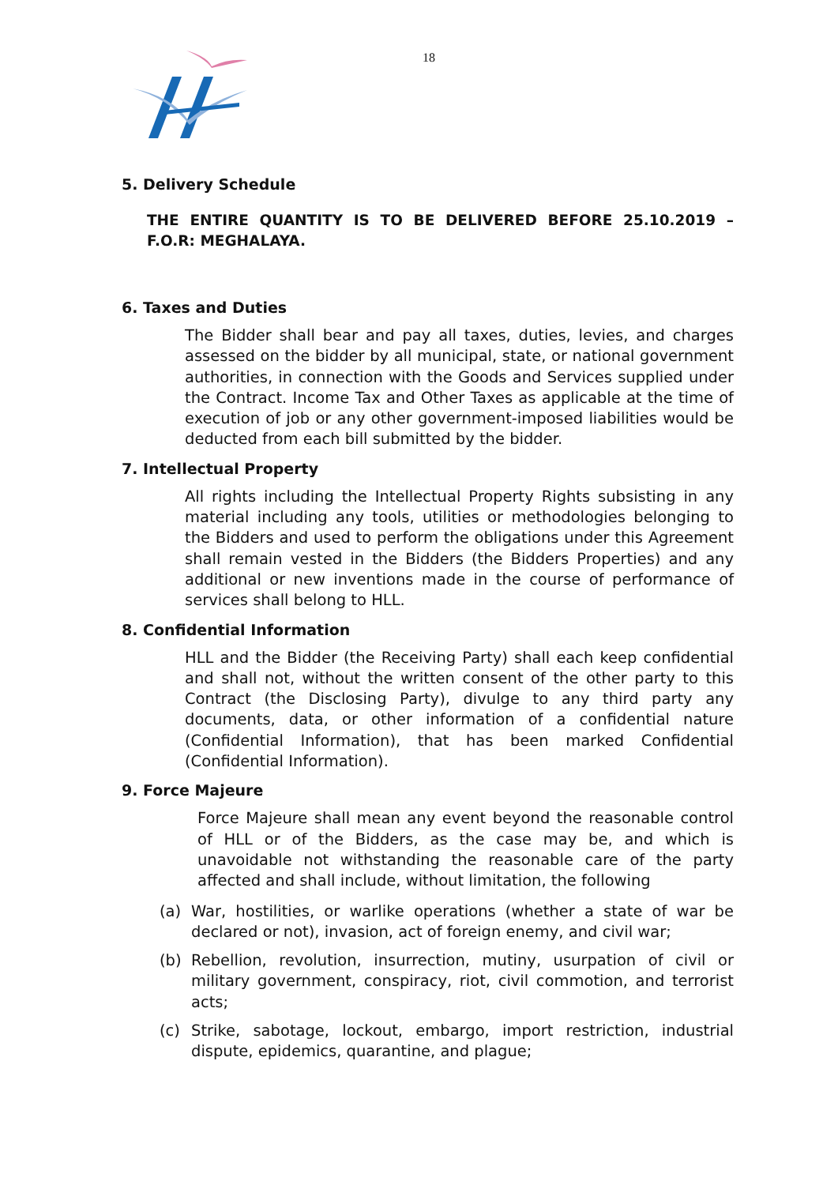18
5. Delivery Schedule
THE ENTIRE QUANTITY IS TO BE DELIVERED BEFORE 25.10.2019 – F.O.R: MEGHALAYA.
6. Taxes and Duties
The Bidder shall bear and pay all taxes, duties, levies, and charges assessed on the bidder by all municipal, state, or national government authorities, in connection with the Goods and Services supplied under the Contract. Income Tax and Other Taxes as applicable at the time of execution of job or any other government-imposed liabilities would be deducted from each bill submitted by the bidder.
7. Intellectual Property
All rights including the Intellectual Property Rights subsisting in any material including any tools, utilities or methodologies belonging to the Bidders and used to perform the obligations under this Agreement shall remain vested in the Bidders (the Bidders Properties) and any additional or new inventions made in the course of performance of services shall belong to HLL.
8. Confidential Information
HLL and the Bidder (the Receiving Party) shall each keep confidential and shall not, without the written consent of the other party to this Contract (the Disclosing Party), divulge to any third party any documents, data, or other information of a confidential nature (Confidential Information), that has been marked Confidential (Confidential Information).
9. Force Majeure
Force Majeure shall mean any event beyond the reasonable control of HLL or of the Bidders, as the case may be, and which is unavoidable not withstanding the reasonable care of the party affected and shall include, without limitation, the following
(a) War, hostilities, or warlike operations (whether a state of war be declared or not), invasion, act of foreign enemy, and civil war;
(b) Rebellion, revolution, insurrection, mutiny, usurpation of civil or military government, conspiracy, riot, civil commotion, and terrorist acts;
(c) Strike, sabotage, lockout, embargo, import restriction, industrial dispute, epidemics, quarantine, and plague;